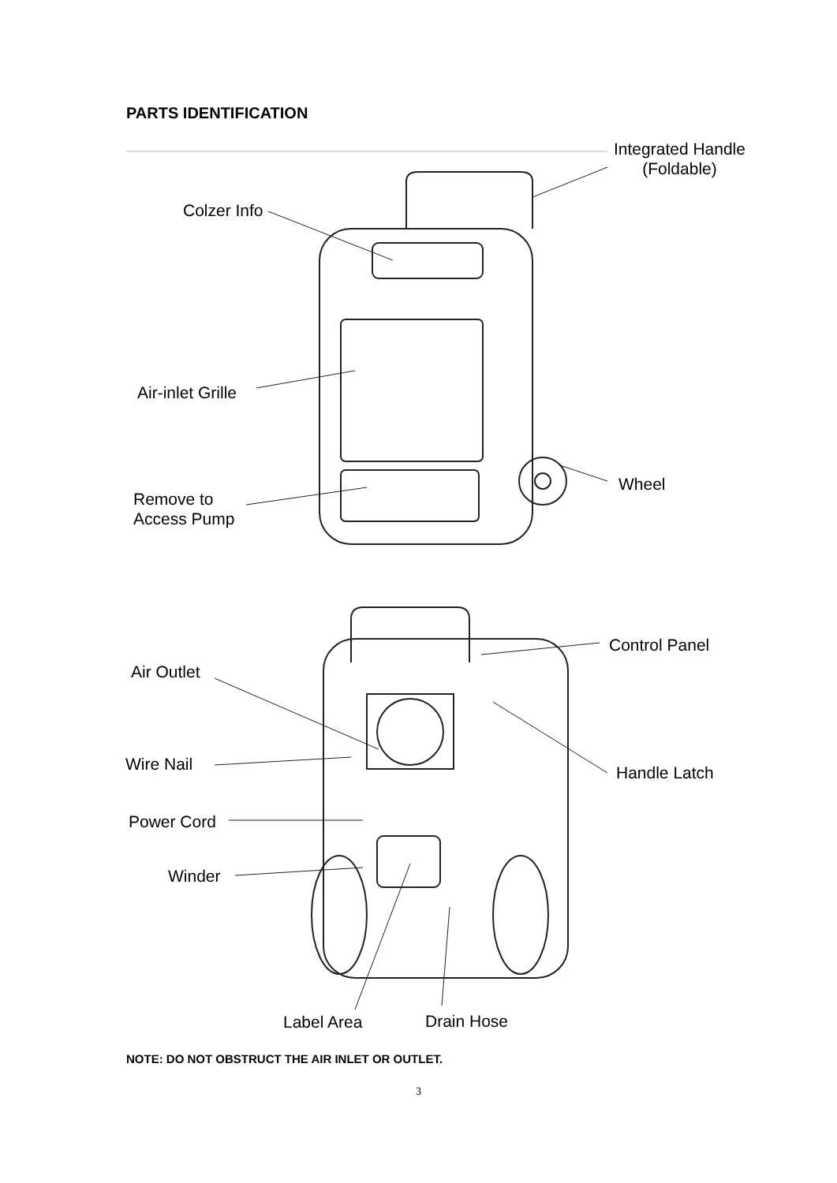PARTS IDENTIFICATION
Integrated Handle
(Foldable)
Colzer Info
Air-inlet Grille
Wheel
Remove to
Access Pump
Control Panel
Air Outlet
Wire Nail Handle Latch
Power Cord
Winder
Label Area Drain Hose
NOTE: DO NOT OBSTRUCT THE AIR INLET OR OUTLET.
3